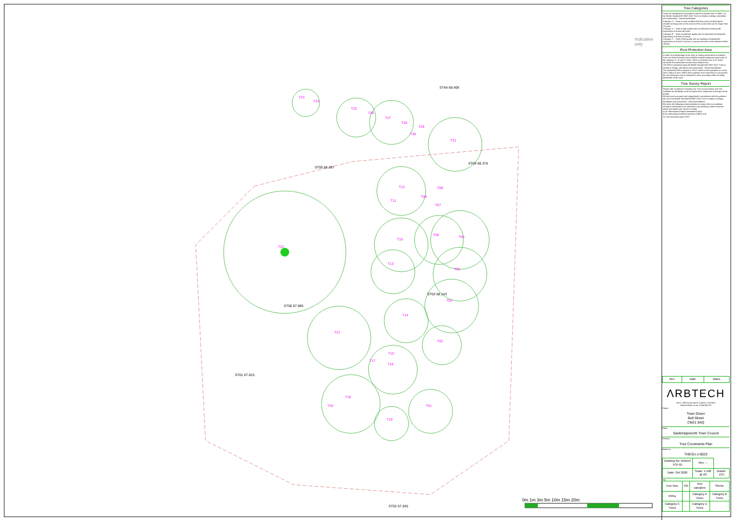Indicative only
T23
T24
T25
T26
T27
T28
T29
T30
T31
ST05 68.287
ST4A 68.406
ST04 68.376
T12 T08
T09
T11
T07
T10
T06 T05
T22
T13
T04
ST03 68.143
T03
ST06 67.985
T14
T21
T02
T15
T17
T16
ST01 67.815
T18
T20 T01
T19
ST02 67.545
0m 1m 3m 5m 10m 15m 20m
Tree Categories
Trees are categorised in accordance with the cascade chart in Table 1 of the British Standard BS 5837:2012 Trees in relation to design, demolition and construction - Recommendations.
Category 'U' - Trees in such condition that they cannot realistically be retained as living trees in the context of the current land use for longer than 10 years.
Category 'A' - Trees of high quality with an estimated remaining life expectancy of at least 40 years.
Category 'B' - Trees of moderate quality with an estimated remaining life expectancy of at least 20 years.
Category 'C' - Trees of low quality with an estimated remaining life expectancy of at least 10 years, or young trees with a stem diameter below 150mm.
Root Protection Area
In order to avoid damage to the roots or rooting environment of retained trees, the Root Protection Areas (RPAs) should be plotted around each of the category 'A', 'B' and 'C' trees. This is a minimum area in m² which should be left undisturbed around each retained tree.
The RPA is calculated using the British Standard BS 5837:2012 'Trees in relation to design, demolition and construction - Recommendations.'
The calculated RPA is capped to 707m², which is the equivalent to a circle with a radius of 15m. Where there appears to be restrictions to root growth the root protection area is reshaped to more accurately reflect the likely distribution of the roots.
Tree Survey Report
Please refer to Arbtech Consulting Ltd. Tree Survey Report and Tree Schedule for full details on all surveyed trees, hedgerows and major shrub groups.
All trees were surveyed and categorised in accordance with the guidance set out in the British Standard BS5837:2012 Tree in relation to design, demolition and construction - Recommendations.
We make the following recommendation to ensure that no conditions relating to arboriculture are attached to any planning consent secured: obtain and submit tree report to include:
a) An arboricultural impact assessment (AIA);
b) An arboricultural method statement (AMS); and
c) A tree protection plan (TPP).
| Rev | Date | Notes |
ΛRBTECH
Unit 3, Well House Barns, Chester, CH4 0DH
https://arbtech.co.uk, 01244 661170
Project:
Town Green
Bell Street
CM21 9AQ
Client:
Sawbridgeworth Town Council
Drawing:
Tree Constraints Plan
Based on:
THESU-J-0023
| Drawing No: Arbtech TCP 01 | Rev: -- | |
| Date: Oct 2020 | Scale: 1:100 @ A0 | Drawn: JCH |
Key:
| Tree Nos. | T01 | Tree canopies | Stems |
| RPAs | | Category A Trees | Category B Trees |
| Category C Trees | | Category U Trees | |